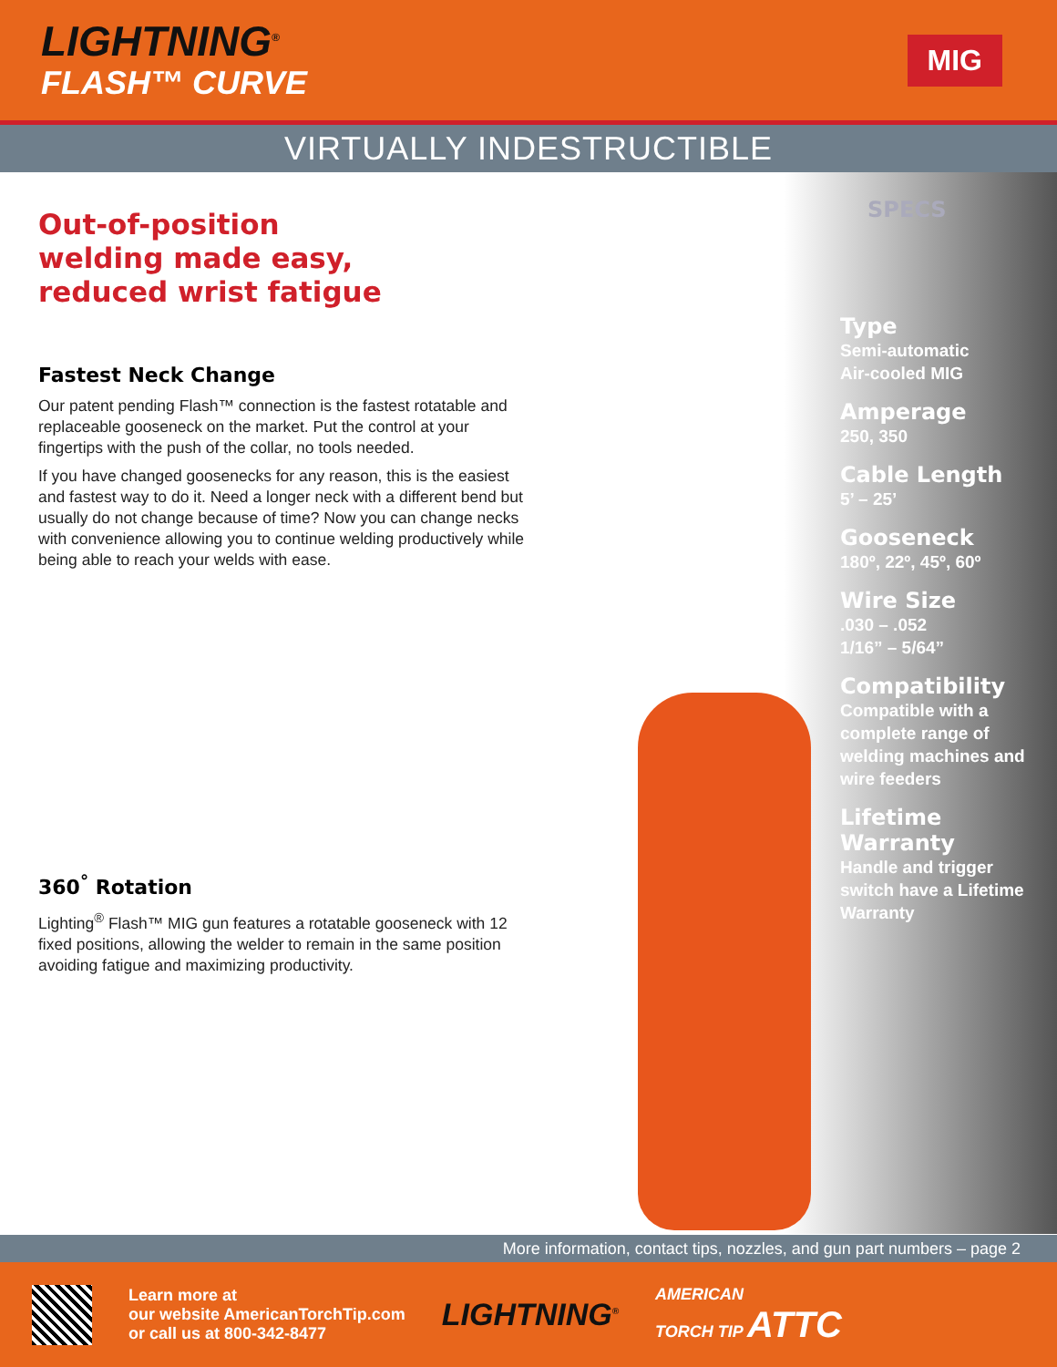LIGHTNING<sup>®</sup>
FLASH™ CURVE
MIG
VIRTUALLY INDESTRUCTIBLE
Out-of-position
welding made easy,
reduced wrist fatigue
Fastest Neck Change
Our patent pending Flash™ connection is the fastest rotatable and replaceable gooseneck on the market. Put the control at your fingertips with the push of the collar, no tools needed.
If you have changed goosenecks for any reason, this is the easiest and fastest way to do it. Need a longer neck with a different bend but usually do not change because of time? Now you can change necks with convenience allowing you to continue welding productively while being able to reach your welds with ease.
360<sup>°</sup> Rotation
Lighting<sup>®</sup> Flash™ MIG gun features a rotatable gooseneck with 12 fixed positions, allowing the welder to remain in the same position avoiding fatigue and maximizing productivity.
SPECS
Type
Semi-automatic
Air-cooled MIG
Amperage
250, 350
Cable Length
5’ – 25’
Gooseneck
180º, 22º, 45º, 60º
Wire Size
.030 – .052
1/16” – 5/64”
Compatibility
Compatible with a complete range of welding machines and wire feeders
Lifetime Warranty
Handle and trigger switch have a Lifetime Warranty
More information, contact tips, nozzles, and gun part numbers – page 2
Learn more at
our website AmericanTorchTip.com
or call us at 800-342-8477
LIGHTNING<sup>®</sup>
AMERICAN
TORCH TIP ATTC